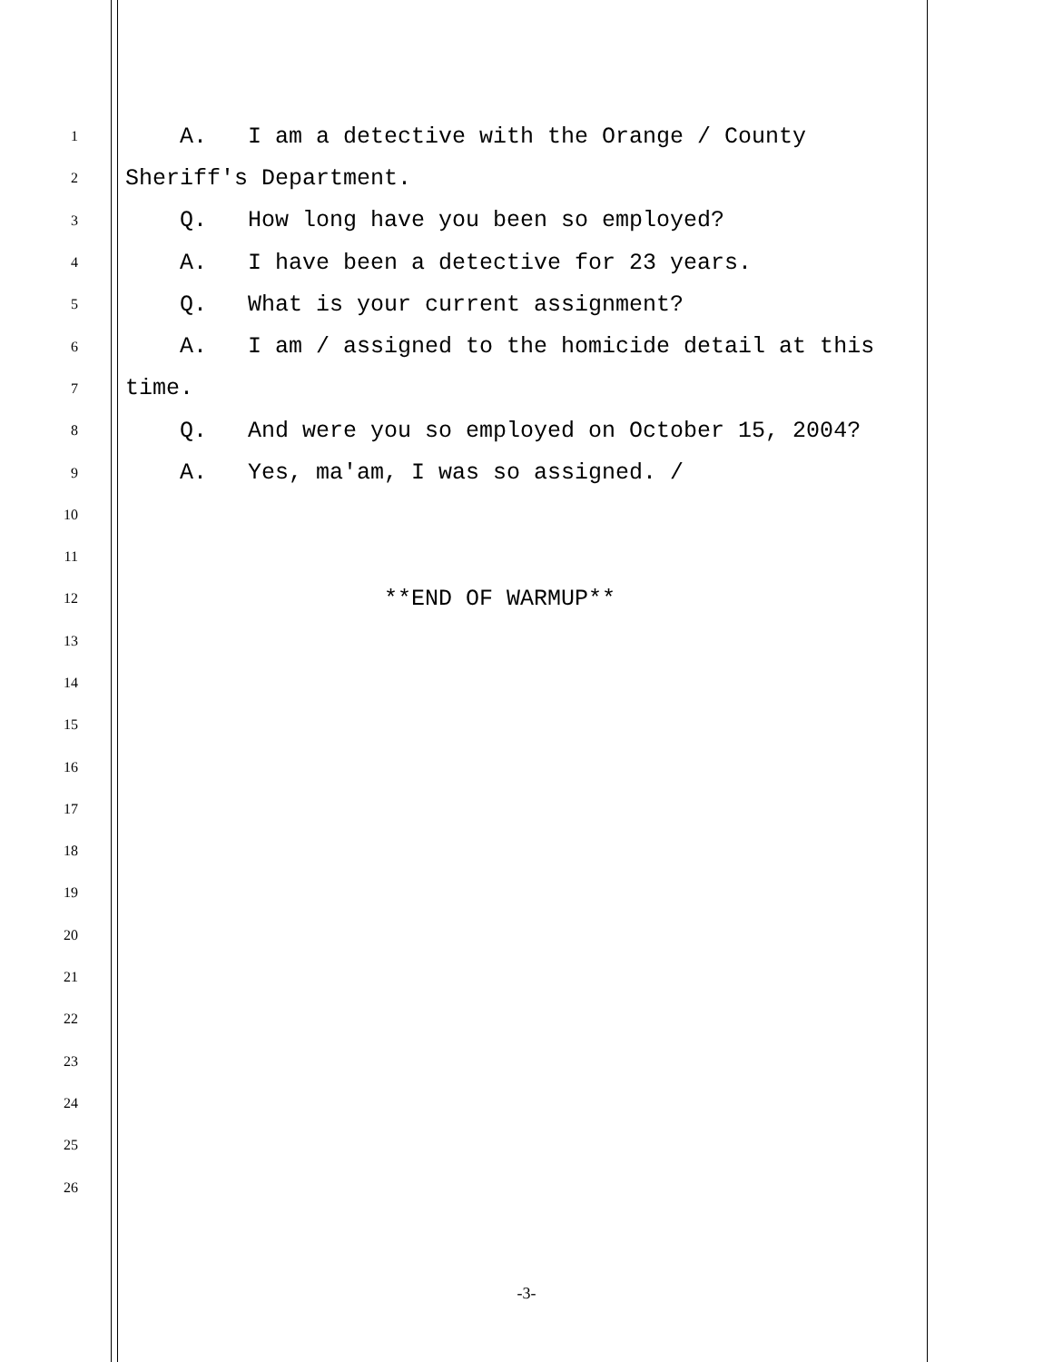1 A. I am a detective with the Orange / County
2 Sheriff's Department.
3 Q. How long have you been so employed?
4 A. I have been a detective for 23 years.
5 Q. What is your current assignment?
6 A. I am / assigned to the homicide detail at this
7 time.
8 Q. And were you so employed on October 15, 2004?
9 A. Yes, ma'am, I was so assigned. /
10
11
12 **END OF WARMUP**
13
14
15
16
17
18
19
20
21
22
23
24
25
26
-3-